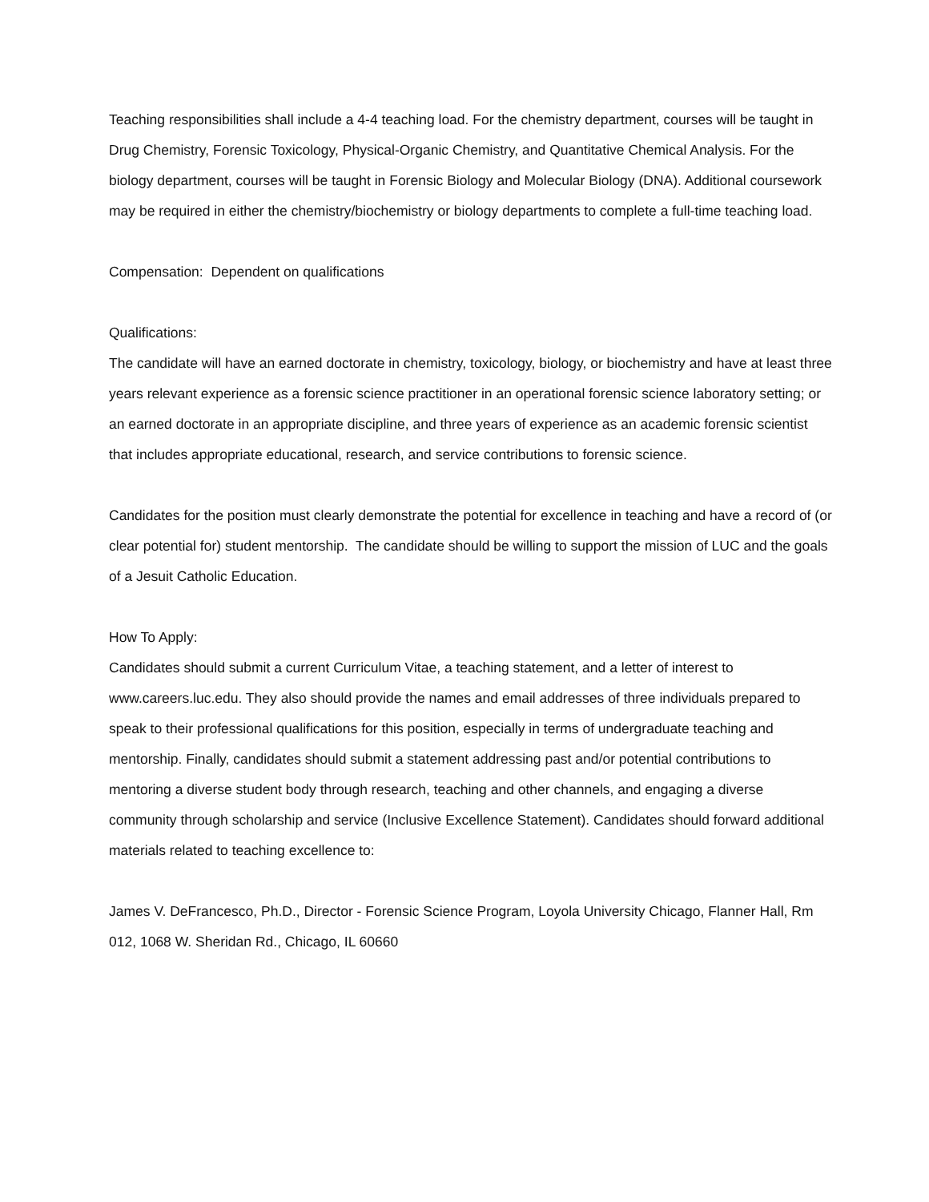Teaching responsibilities shall include a 4-4 teaching load. For the chemistry department, courses will be taught in Drug Chemistry, Forensic Toxicology, Physical-Organic Chemistry, and Quantitative Chemical Analysis. For the biology department, courses will be taught in Forensic Biology and Molecular Biology (DNA). Additional coursework may be required in either the chemistry/biochemistry or biology departments to complete a full-time teaching load.
Compensation: Dependent on qualifications
Qualifications:
The candidate will have an earned doctorate in chemistry, toxicology, biology, or biochemistry and have at least three years relevant experience as a forensic science practitioner in an operational forensic science laboratory setting; or an earned doctorate in an appropriate discipline, and three years of experience as an academic forensic scientist that includes appropriate educational, research, and service contributions to forensic science.
Candidates for the position must clearly demonstrate the potential for excellence in teaching and have a record of (or clear potential for) student mentorship. The candidate should be willing to support the mission of LUC and the goals of a Jesuit Catholic Education.
How To Apply:
Candidates should submit a current Curriculum Vitae, a teaching statement, and a letter of interest to www.careers.luc.edu. They also should provide the names and email addresses of three individuals prepared to speak to their professional qualifications for this position, especially in terms of undergraduate teaching and mentorship. Finally, candidates should submit a statement addressing past and/or potential contributions to mentoring a diverse student body through research, teaching and other channels, and engaging a diverse community through scholarship and service (Inclusive Excellence Statement). Candidates should forward additional materials related to teaching excellence to:
James V. DeFrancesco, Ph.D., Director - Forensic Science Program, Loyola University Chicago, Flanner Hall, Rm 012, 1068 W. Sheridan Rd., Chicago, IL 60660